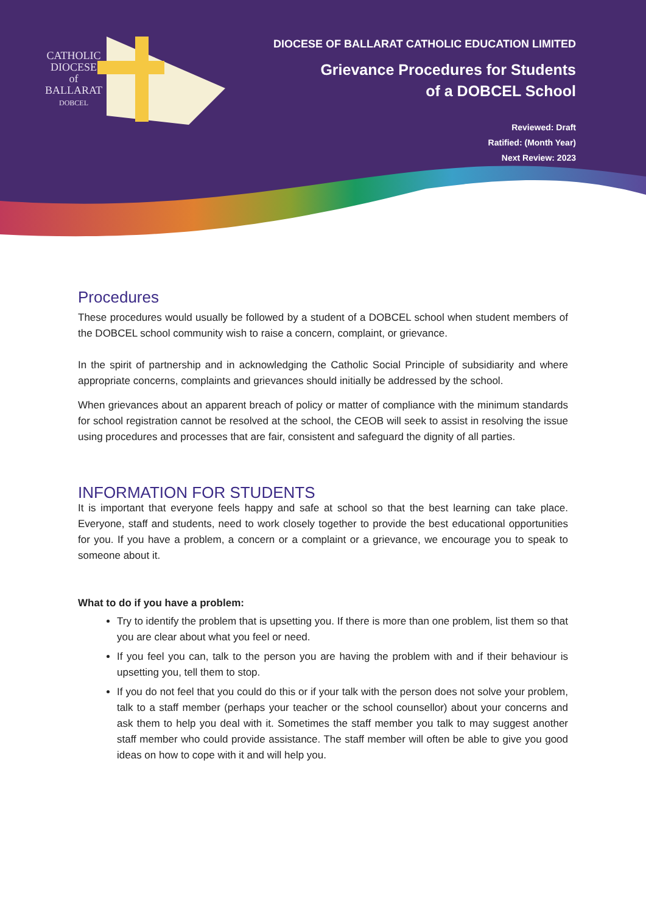CATHOLIC
DIOCESE
of
BALLARAT
DOBCEL
DIOCESE OF BALLARAT CATHOLIC EDUCATION LIMITED
Grievance Procedures for Students
of a DOBCEL School
Reviewed: Draft
Ratified: (Month Year)
Next Review: 2023
Procedures
These procedures would usually be followed by a student of a DOBCEL school when student members of the DOBCEL school community wish to raise a concern, complaint, or grievance.
In the spirit of partnership and in acknowledging the Catholic Social Principle of subsidiarity and where appropriate concerns, complaints and grievances should initially be addressed by the school.
When grievances about an apparent breach of policy or matter of compliance with the minimum standards for school registration cannot be resolved at the school, the CEOB will seek to assist in resolving the issue using procedures and processes that are fair, consistent and safeguard the dignity of all parties.
INFORMATION FOR STUDENTS
It is important that everyone feels happy and safe at school so that the best learning can take place. Everyone, staff and students, need to work closely together to provide the best educational opportunities for you. If you have a problem, a concern or a complaint or a grievance, we encourage you to speak to someone about it.
What to do if you have a problem:
Try to identify the problem that is upsetting you. If there is more than one problem, list them so that you are clear about what you feel or need.
If you feel you can, talk to the person you are having the problem with and if their behaviour is upsetting you, tell them to stop.
If you do not feel that you could do this or if your talk with the person does not solve your problem, talk to a staff member (perhaps your teacher or the school counsellor) about your concerns and ask them to help you deal with it. Sometimes the staff member you talk to may suggest another staff member who could provide assistance. The staff member will often be able to give you good ideas on how to cope with it and will help you.